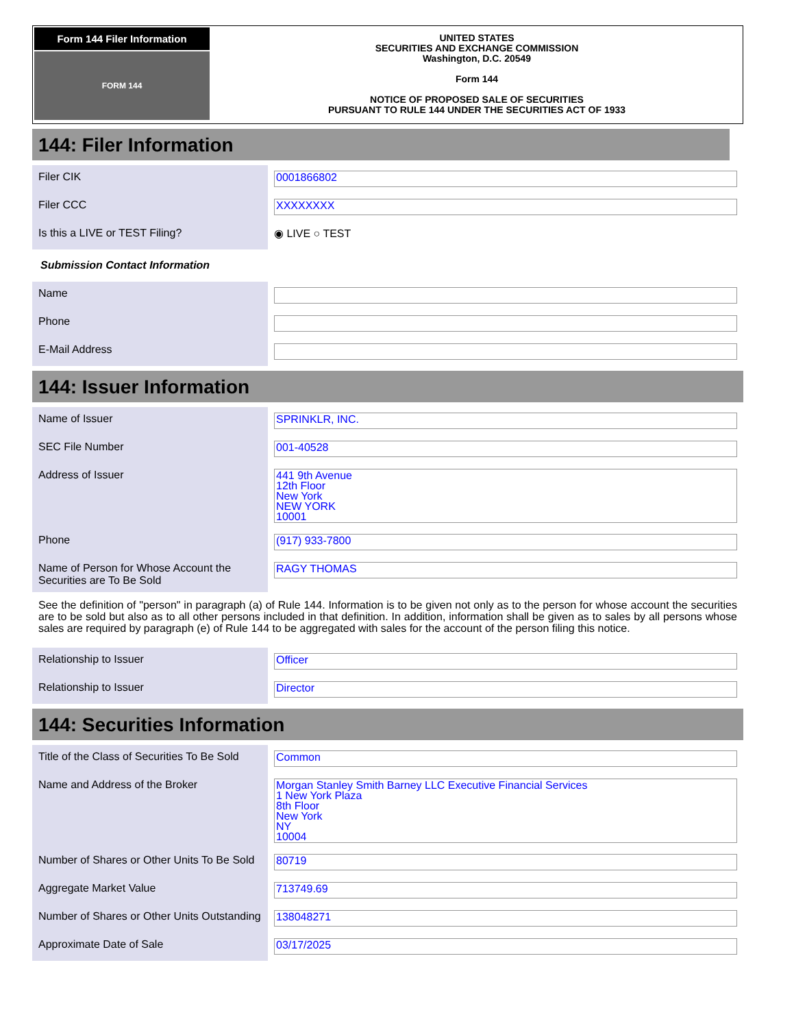Form 144 Filer Information
FORM 144
UNITED STATES
SECURITIES AND EXCHANGE COMMISSION
Washington, D.C. 20549
Form 144
NOTICE OF PROPOSED SALE OF SECURITIES
PURSUANT TO RULE 144 UNDER THE SECURITIES ACT OF 1933
144: Filer Information
| Filer CIK | 0001866802 |
| Filer CCC | XXXXXXXX |
| Is this a LIVE or TEST Filing? | ◉ LIVE ○ TEST |
Submission Contact Information
| Name | |
| Phone | |
| E-Mail Address | |
144: Issuer Information
| Name of Issuer | SPRINKLR, INC. |
| SEC File Number | 001-40528 |
| Address of Issuer | 441 9th Avenue 12th Floor New York NEW YORK 10001 |
| Phone | (917) 933-7800 |
| Name of Person for Whose Account the Securities are To Be Sold | RAGY THOMAS |
See the definition of "person" in paragraph (a) of Rule 144. Information is to be given not only as to the person for whose account the securities are to be sold but also as to all other persons included in that definition. In addition, information shall be given as to sales by all persons whose sales are required by paragraph (e) of Rule 144 to be aggregated with sales for the account of the person filing this notice.
| Relationship to Issuer | Officer |
| Relationship to Issuer | Director |
144: Securities Information
| Title of the Class of Securities To Be Sold | Common |
| Name and Address of the Broker | Morgan Stanley Smith Barney LLC Executive Financial Services 1 New York Plaza 8th Floor New York NY 10004 |
| Number of Shares or Other Units To Be Sold | 80719 |
| Aggregate Market Value | 713749.69 |
| Number of Shares or Other Units Outstanding | 138048271 |
| Approximate Date of Sale | 03/17/2025 |